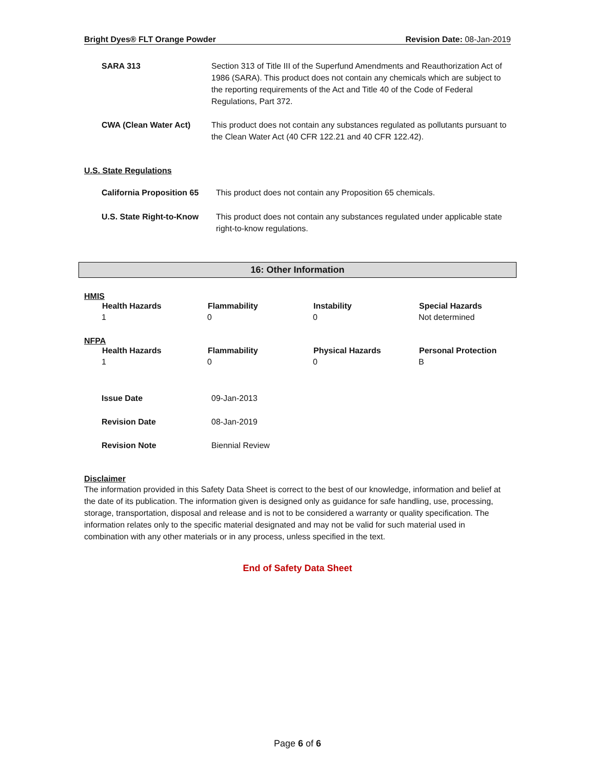Bright Dyes® FLT Orange Powder Revision Date: 08-Jan-2019
| SARA 313 | Section 313 of Title III of the Superfund Amendments and Reauthorization Act of 1986 (SARA). This product does not contain any chemicals which are subject to the reporting requirements of the Act and Title 40 of the Code of Federal Regulations, Part 372. |
| CWA (Clean Water Act) | This product does not contain any substances regulated as pollutants pursuant to the Clean Water Act (40 CFR 122.21 and 40 CFR 122.42). |
U.S. State Regulations
| California Proposition 65 | This product does not contain any Proposition 65 chemicals. |
| U.S. State Right-to-Know | This product does not contain any substances regulated under applicable state right-to-know regulations. |
16: Other Information
HMIS
| Health Hazards | Flammability | Instability | Special Hazards |
| --- | --- | --- | --- |
| 1 | 0 | 0 | Not determined |
NFPA
| Health Hazards | Flammability | Physical Hazards | Personal Protection |
| --- | --- | --- | --- |
| 1 | 0 | 0 | B |
| Issue Date | 09-Jan-2013 |
| Revision Date | 08-Jan-2019 |
| Revision Note | Biennial Review |
Disclaimer
The information provided in this Safety Data Sheet is correct to the best of our knowledge, information and belief at the date of its publication. The information given is designed only as guidance for safe handling, use, processing, storage, transportation, disposal and release and is not to be considered a warranty or quality specification. The information relates only to the specific material designated and may not be valid for such material used in combination with any other materials or in any process, unless specified in the text.
End of Safety Data Sheet
Page 6 of 6